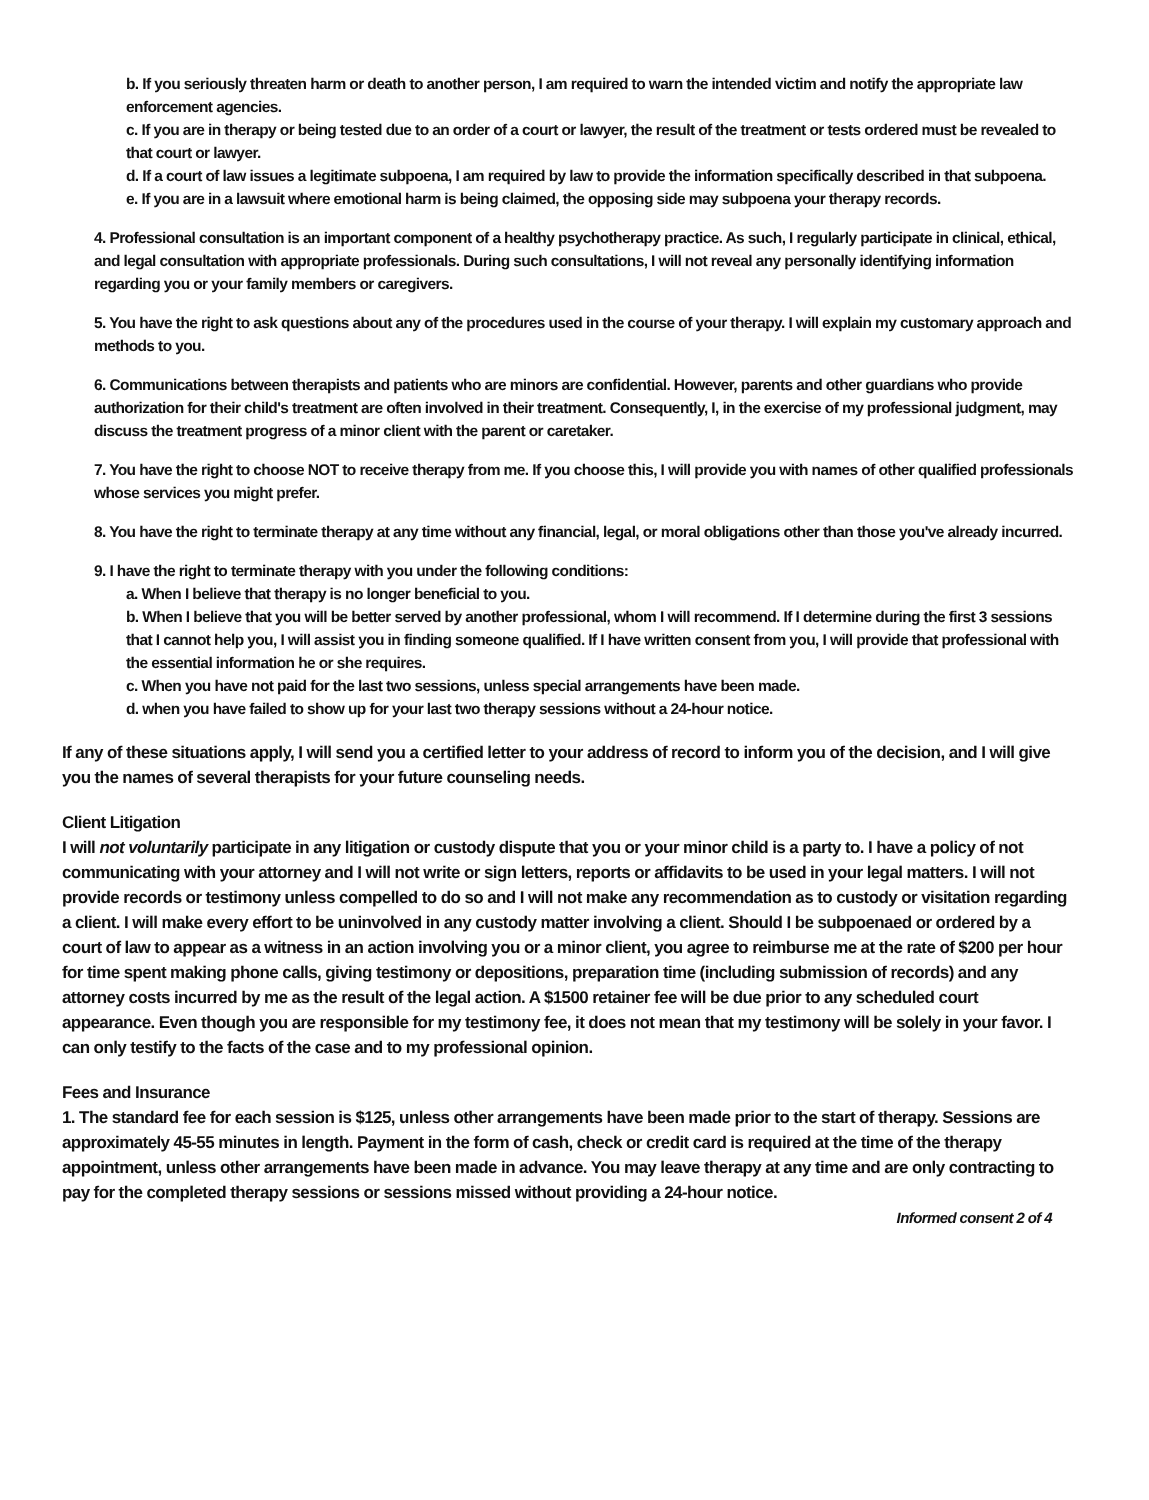b. If you seriously threaten harm or death to another person, I am required to warn the intended victim and notify the appropriate law enforcement agencies.
c. If you are in therapy or being tested due to an order of a court or lawyer, the result of the treatment or tests ordered must be revealed to that court or lawyer.
d. If a court of law issues a legitimate subpoena, I am required by law to provide the information specifically described in that subpoena.
e. If you are in a lawsuit where emotional harm is being claimed, the opposing side may subpoena your therapy records.
4. Professional consultation is an important component of a healthy psychotherapy practice. As such, I regularly participate in clinical, ethical, and legal consultation with appropriate professionals. During such consultations, I will not reveal any personally identifying information regarding you or your family members or caregivers.
5. You have the right to ask questions about any of the procedures used in the course of your therapy. I will explain my customary approach and methods to you.
6. Communications between therapists and patients who are minors are confidential. However, parents and other guardians who provide authorization for their child's treatment are often involved in their treatment. Consequently, I, in the exercise of my professional judgment, may discuss the treatment progress of a minor client with the parent or caretaker.
7. You have the right to choose NOT to receive therapy from me. If you choose this, I will provide you with names of other qualified professionals whose services you might prefer.
8. You have the right to terminate therapy at any time without any financial, legal, or moral obligations other than those you've already incurred.
9. I have the right to terminate therapy with you under the following conditions:
a. When I believe that therapy is no longer beneficial to you.
b. When I believe that you will be better served by another professional, whom I will recommend. If I determine during the first 3 sessions that I cannot help you, I will assist you in finding someone qualified. If I have written consent from you, I will provide that professional with the essential information he or she requires.
c. When you have not paid for the last two sessions, unless special arrangements have been made.
d. when you have failed to show up for your last two therapy sessions without a 24-hour notice.
If any of these situations apply, I will send you a certified letter to your address of record to inform you of the decision, and I will give you the names of several therapists for your future counseling needs.
Client Litigation
I will not voluntarily participate in any litigation or custody dispute that you or your minor child is a party to. I have a policy of not communicating with your attorney and I will not write or sign letters, reports or affidavits to be used in your legal matters. I will not provide records or testimony unless compelled to do so and I will not make any recommendation as to custody or visitation regarding a client. I will make every effort to be uninvolved in any custody matter involving a client. Should I be subpoenaed or ordered by a court of law to appear as a witness in an action involving you or a minor client, you agree to reimburse me at the rate of $200 per hour for time spent making phone calls, giving testimony or depositions, preparation time (including submission of records) and any attorney costs incurred by me as the result of the legal action. A $1500 retainer fee will be due prior to any scheduled court appearance. Even though you are responsible for my testimony fee, it does not mean that my testimony will be solely in your favor. I can only testify to the facts of the case and to my professional opinion.
Fees and Insurance
1. The standard fee for each session is $125, unless other arrangements have been made prior to the start of therapy. Sessions are approximately 45-55 minutes in length. Payment in the form of cash, check or credit card is required at the time of the therapy appointment, unless other arrangements have been made in advance. You may leave therapy at any time and are only contracting to pay for the completed therapy sessions or sessions missed without providing a 24-hour notice.
Informed consent 2 of 4